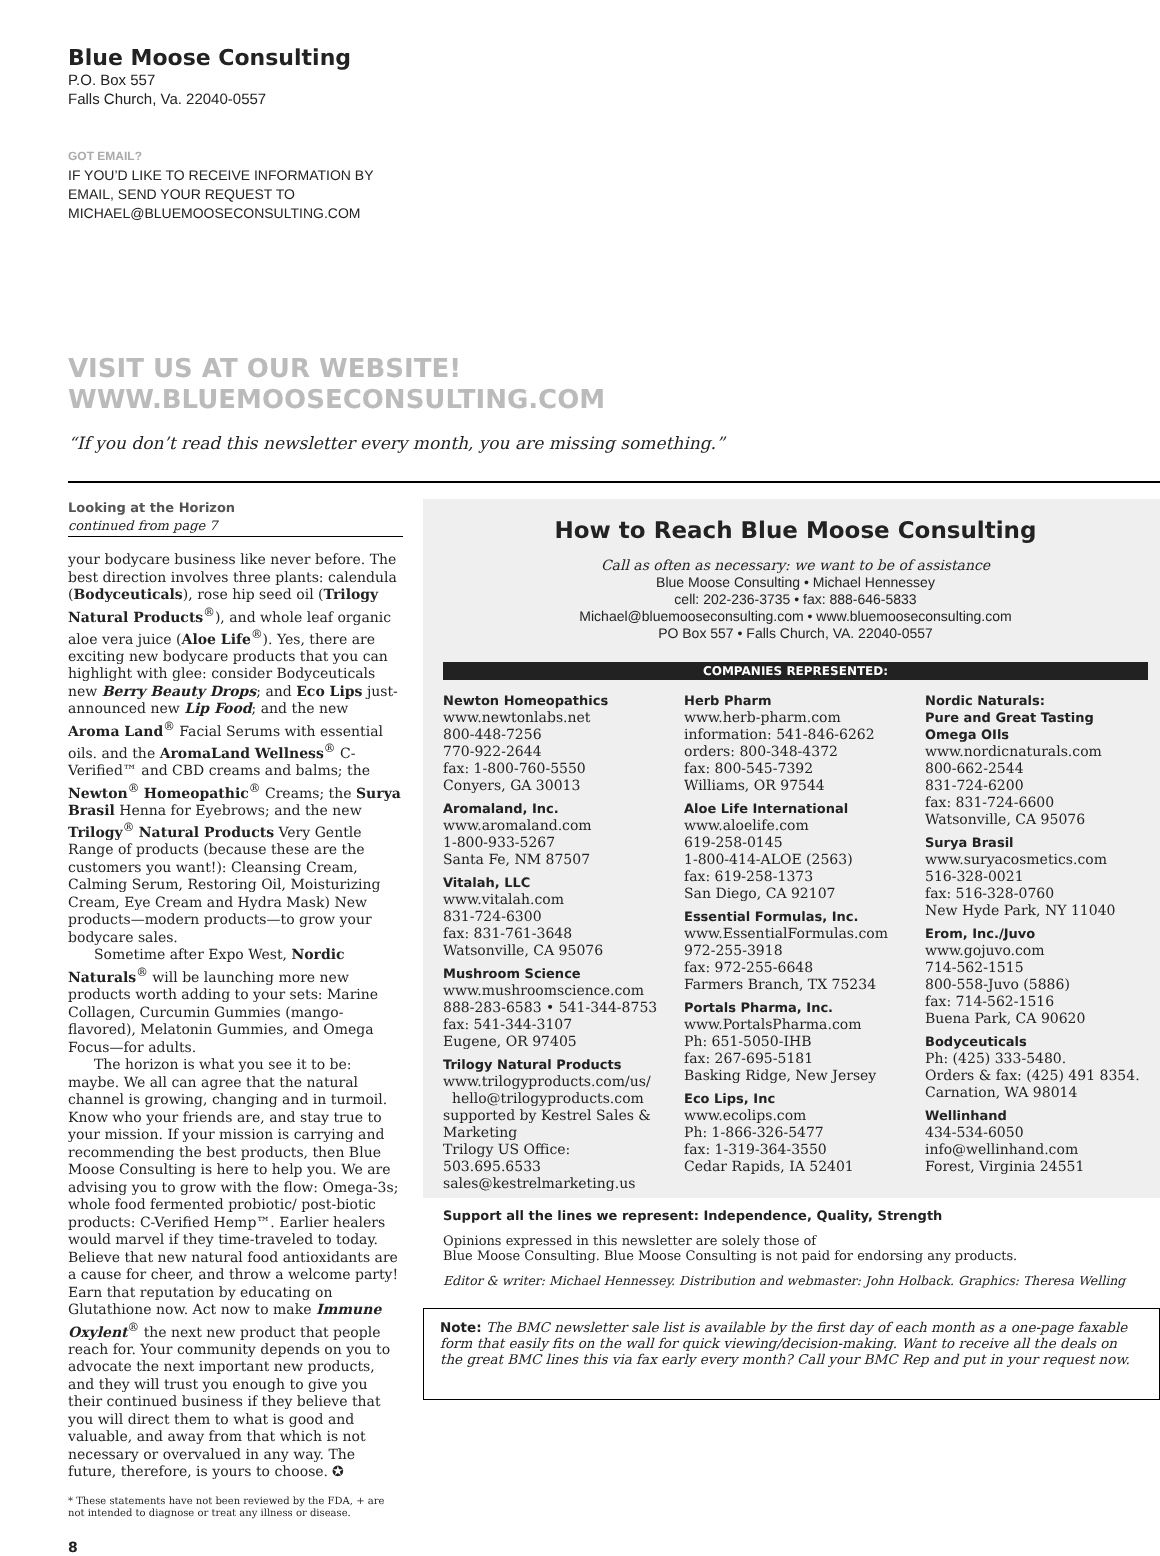Blue Moose Consulting
P.O. Box 557
Falls Church, Va. 22040-0557
GOT EMAIL?
IF YOU’D LIKE TO RECEIVE INFORMATION BY
EMAIL, SEND YOUR REQUEST TO
MICHAEL@BLUEMOOSECONSULTING.COM
VISIT US AT OUR WEBSITE!
WWW.BLUEMOOSECONSULTING.COM
“If you don’t read this newsletter every month, you are missing something.”
Looking at the Horizon
continued from page 7
your bodycare business like never before. The best direction involves three plants: calendula (Bodyceuticals), rose hip seed oil (Trilogy Natural Products<sup>®</sup>), and whole leaf organic aloe vera juice (Aloe Life<sup>®</sup>). Yes, there are exciting new bodycare products that you can highlight with glee: consider Bodyceuticals new Berry Beauty Drops; and Eco Lips just-announced new Lip Food; and the new Aroma Land<sup>®</sup> Facial Serums with essential oils. and the AromaLand Wellness<sup>®</sup> C-Verified™ and CBD creams and balms; the Newton<sup>®</sup> Homeopathic<sup>®</sup> Creams; the Surya Brasil Henna for Eyebrows; and the new Trilogy<sup>®</sup> Natural Products Very Gentle Range of products (because these are the customers you want!): Cleansing Cream, Calming Serum, Restoring Oil, Moisturizing Cream, Eye Cream and Hydra Mask) New products—modern products—to grow your bodycare sales.
Sometime after Expo West, Nordic Naturals<sup>®</sup> will be launching more new products worth adding to your sets: Marine Collagen, Curcumin Gummies (mango-flavored), Melatonin Gummies, and Omega Focus—for adults.
The horizon is what you see it to be: maybe. We all can agree that the natural channel is growing, changing and in turmoil. Know who your friends are, and stay true to your mission. If your mission is carrying and recommending the best products, then Blue Moose Consulting is here to help you. We are advising you to grow with the flow: Omega-3s; whole food fermented probiotic/ post-biotic products: C-Verified Hemp™. Earlier healers would marvel if they time-traveled to today. Believe that new natural food antioxidants are a cause for cheer, and throw a welcome party! Earn that reputation by educating on Glutathione now. Act now to make Immune Oxylent<sup>®</sup> the next new product that people reach for. Your community depends on you to advocate the next important new products, and they will trust you enough to give you their continued business if they believe that you will direct them to what is good and valuable, and away from that which is not necessary or overvalued in any way. The future, therefore, is yours to choose. ✪
* These statements have not been reviewed by the FDA, + are not intended to diagnose or treat any illness or disease.
8
How to Reach Blue Moose Consulting
Call as often as necessary: we want to be of assistance
Blue Moose Consulting • Michael Hennessey
cell: 202-236-3735 • fax: 888-646-5833
Michael@bluemooseconsulting.com • www.bluemooseconsulting.com
PO Box 557 • Falls Church, VA. 22040-0557
COMPANIES REPRESENTED:
Newton Homeopathics
www.newtonlabs.net
800-448-7256
770-922-2644
fax: 1-800-760-5550
Conyers, GA 30013
Aromaland, Inc.
www.aromaland.com
1-800-933-5267
Santa Fe, NM 87507
Vitalah, LLC
www.vitalah.com
831-724-6300
fax: 831-761-3648
Watsonville, CA 95076
Mushroom Science
www.mushroomscience.com
888-283-6583 • 541-344-8753
fax: 541-344-3107
Eugene, OR 97405
Trilogy Natural Products
www.trilogyproducts.com/us/
hello@trilogyproducts.com
supported by Kestrel Sales & Marketing
Trilogy US Office:
503.695.6533
sales@kestrelmarketing.us
Herb Pharm
www.herb-pharm.com
information: 541-846-6262
orders: 800-348-4372
fax: 800-545-7392
Williams, OR 97544
Aloe Life International
www.aloelife.com
619-258-0145
1-800-414-ALOE (2563)
fax: 619-258-1373
San Diego, CA 92107
Essential Formulas, Inc.
www.EssentialFormulas.com
972-255-3918
fax: 972-255-6648
Farmers Branch, TX 75234
Portals Pharma, Inc.
www.PortalsPharma.com
Ph: 651-5050-IHB
fax: 267-695-5181
Basking Ridge, New Jersey
Eco Lips, Inc
www.ecolips.com
Ph: 1-866-326-5477
fax: 1-319-364-3550
Cedar Rapids, IA 52401
Nordic Naturals:
Pure and Great Tasting Omega OIls
www.nordicnaturals.com
800-662-2544
831-724-6200
fax: 831-724-6600
Watsonville, CA 95076
Surya Brasil
www.suryacosmetics.com
516-328-0021
fax: 516-328-0760
New Hyde Park, NY 11040
Erom, Inc./Juvo
www.gojuvo.com
714-562-1515
800-558-Juvo (5886)
fax: 714-562-1516
Buena Park, CA 90620
Bodyceuticals
Ph: (425) 333-5480.
Orders & fax: (425) 491 8354.
Carnation, WA 98014
Wellinhand
434-534-6050
info@wellinhand.com
Forest, Virginia 24551
Support all the lines we represent: Independence, Quality, Strength
Opinions expressed in this newsletter are solely those of
Blue Moose Consulting. Blue Moose Consulting is not paid for endorsing any products.
Editor & writer: Michael Hennessey. Distribution and webmaster: John Holback. Graphics: Theresa Welling
Note: The BMC newsletter sale list is available by the first day of each month as a one-page faxable form that easily fits on the wall for quick viewing/decision-making. Want to receive all the deals on the great BMC lines this via fax early every month? Call your BMC Rep and put in your request now.